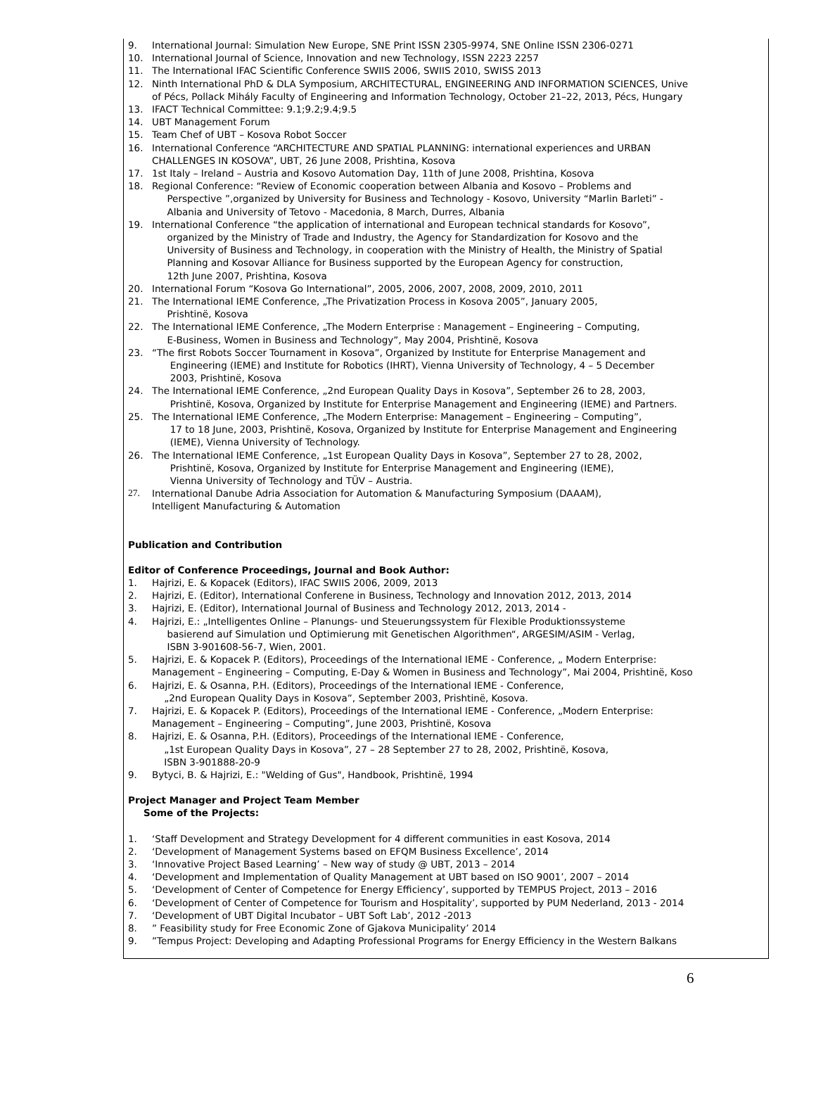9. International Journal: Simulation New Europe, SNE Print ISSN 2305-9974, SNE Online ISSN 2306-0271
10. International Journal of Science, Innovation and new Technology, ISSN 2223 2257
11. The International IFAC Scientific Conference SWIIS 2006, SWIIS 2010, SWISS 2013
12. Ninth International PhD & DLA Symposium, ARCHITECTURAL, ENGINEERING AND INFORMATION SCIENCES, Unive
of Pécs, Pollack Mihály Faculty of Engineering and Information Technology, October 21–22, 2013, Pécs, Hungary
13. IFACT Technical Committee: 9.1;9.2;9.4;9.5
14. UBT Management Forum
15. Team Chef of UBT – Kosova Robot Soccer
16. International Conference “ARCHITECTURE AND SPATIAL PLANNING: international experiences and URBAN
CHALLENGES IN KOSOVA”, UBT, 26 June 2008, Prishtina, Kosova
17. 1st Italy – Ireland – Austria and Kosovo Automation Day, 11th of June 2008, Prishtina, Kosova
18. Regional Conference: “Review of Economic cooperation between Albania and Kosovo – Problems and
Perspective ”,organized by University for Business and Technology - Kosovo, University “Marlin Barleti” -
Albania and University of Tetovo - Macedonia, 8 March, Durres, Albania
19. International Conference “the application of international and European technical standards for Kosovo”,
organized by the Ministry of Trade and Industry, the Agency for Standardization for Kosovo and the
University of Business and Technology, in cooperation with the Ministry of Health, the Ministry of Spatial
Planning and Kosovar Alliance for Business supported by the European Agency for construction,
12th June 2007, Prishtina, Kosova
20. International Forum “Kosova Go International”, 2005, 2006, 2007, 2008, 2009, 2010, 2011
21. The International IEME Conference, „The Privatization Process in Kosova 2005”, January 2005,
Prishtinë, Kosova
22. The International IEME Conference, „The Modern Enterprise : Management – Engineering – Computing,
E-Business, Women in Business and Technology”, May 2004, Prishtinë, Kosova
23. “The first Robots Soccer Tournament in Kosova”, Organized by Institute for Enterprise Management and
Engineering (IEME) and Institute for Robotics (IHRT), Vienna University of Technology, 4 – 5 December
2003, Prishtinë, Kosova
24. The International IEME Conference, „2nd European Quality Days in Kosova”, September 26 to 28, 2003,
Prishtinë, Kosova, Organized by Institute for Enterprise Management and Engineering (IEME) and Partners.
25. The International IEME Conference, „The Modern Enterprise: Management – Engineering – Computing”,
17 to 18 June, 2003, Prishtinë, Kosova, Organized by Institute for Enterprise Management and Engineering
(IEME), Vienna University of Technology.
26. The International IEME Conference, „1st European Quality Days in Kosova”, September 27 to 28, 2002,
Prishtinë, Kosova, Organized by Institute for Enterprise Management and Engineering (IEME),
Vienna University of Technology and TÜV – Austria.
27. International Danube Adria Association for Automation & Manufacturing Symposium (DAAAM),
Intelligent Manufacturing & Automation
Publication and Contribution
Editor of Conference Proceedings, Journal and Book Author:
1. Hajrizi, E. & Kopacek (Editors), IFAC SWIIS 2006, 2009, 2013
2. Hajrizi, E. (Editor), International Conferene in Business, Technology and Innovation 2012, 2013, 2014
3. Hajrizi, E. (Editor), International Journal of Business and Technology 2012, 2013, 2014 -
4. Hajrizi, E.: „Intelligentes Online – Planungs- und Steuerungssystem für Flexible Produktionssysteme
basierend auf Simulation und Optimierung mit Genetischen Algorithmen“, ARGESIM/ASIM - Verlag,
ISBN 3-901608-56-7, Wien, 2001.
5. Hajrizi, E. & Kopacek P. (Editors), Proceedings of the International IEME - Conference, „ Modern Enterprise:
Management – Engineering – Computing, E-Day & Women in Business and Technology”, Mai 2004, Prishtinë, Koso
6. Hajrizi, E. & Osanna, P.H. (Editors), Proceedings of the International IEME - Conference,
„2nd European Quality Days in Kosova”, September 2003, Prishtinë, Kosova.
7. Hajrizi, E. & Kopacek P. (Editors), Proceedings of the International IEME - Conference, „Modern Enterprise:
Management – Engineering – Computing”, June 2003, Prishtinë, Kosova
8. Hajrizi, E. & Osanna, P.H. (Editors), Proceedings of the International IEME - Conference,
„1st European Quality Days in Kosova”, 27 – 28 September 27 to 28, 2002, Prishtinë, Kosova,
ISBN 3-901888-20-9
9. Bytyci, B. & Hajrizi, E.: "Welding of Gus", Handbook, Prishtinë, 1994
Project Manager and Project Team Member
Some of the Projects:
1. ‘Staff Development and Strategy Development for 4 different communities in east Kosova, 2014
2. ‘Development of Management Systems based on EFQM Business Excellence’, 2014
3. ‘Innovative Project Based Learning’ – New way of study @ UBT, 2013 – 2014
4. ‘Development and Implementation of Quality Management at UBT based on ISO 9001’, 2007 – 2014
5. ‘Development of Center of Competence for Energy Efficiency’, supported by TEMPUS Project, 2013 – 2016
6. ‘Development of Center of Competence for Tourism and Hospitality’, supported by PUM Nederland, 2013 - 2014
7. ‘Development of UBT Digital Incubator – UBT Soft Lab’, 2012 -2013
8.” Feasibility study for Free Economic Zone of Gjakova Municipality’ 2014
9.”Tempus Project: Developing and Adapting Professional Programs for Energy Efficiency in the Western Balkans
6